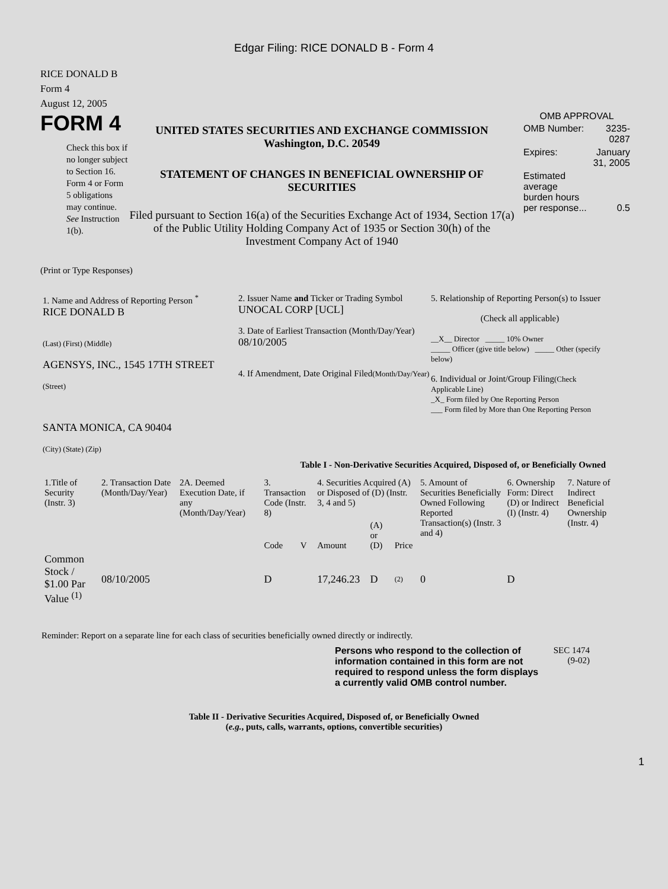Edgar Filing: RICE DONALD B - Form 4
RICE DONALD B
Form 4
August 12, 2005
FORM 4
Check this box if no longer subject to Section 16. Form 4 or Form 5 obligations may continue. See Instruction 1(b).
UNITED STATES SECURITIES AND EXCHANGE COMMISSION
Washington, D.C. 20549
STATEMENT OF CHANGES IN BENEFICIAL OWNERSHIP OF SECURITIES
Filed pursuant to Section 16(a) of the Securities Exchange Act of 1934, Section 17(a) of the Public Utility Holding Company Act of 1935 or Section 30(h) of the Investment Company Act of 1940
OMB APPROVAL
| OMB Number: | 3235-0287 |
| Expires: | January 31, 2005 |
| Estimated average burden hours per response... | 0.5 |
(Print or Type Responses)
1. Name and Address of Reporting Person <sup>*</sup>
RICE DONALD B
(Last) (First) (Middle)
AGENSYS, INC., 1545 17TH STREET
(Street)
SANTA MONICA, CA 90404
(City) (State) (Zip)
2. Issuer Name and Ticker or Trading Symbol
UNOCAL CORP [UCL]
3. Date of Earliest Transaction (Month/Day/Year)
08/10/2005
4. If Amendment, Date Original Filed(Month/Day/Year)
5. Relationship of Reporting Person(s) to Issuer
(Check all applicable)
__X__ Director _____ 10% Owner
_____ Officer (give title below) _____ Other (specify below)
6. Individual or Joint/Group Filing(Check Applicable Line)
_X_ Form filed by One Reporting Person
___ Form filed by More than One Reporting Person
Table I - Non-Derivative Securities Acquired, Disposed of, or Beneficially Owned
| 1.Title of Security (Instr. 3) | 2. Transaction Date (Month/Day/Year) | 2A. Deemed Execution Date, if any (Month/Day/Year) | 3. Transaction Code (Instr. 8) | | 4. Securities Acquired (A) or Disposed of (D) (Instr. 3, 4 and 5) | | | 5. Amount of Securities Beneficially Owned Following Reported Transaction(s) (Instr. 3 and 4) | 6. Ownership Form: Direct (D) or Indirect (I) (Instr. 4) | 7. Nature of Indirect Beneficial Ownership (Instr. 4) |
| --- | --- | --- | --- | --- | --- | --- | --- | --- | --- | --- |
| | | | Code | V | Amount | (A) or (D) | Price | | | |
| Common Stock / $1.00 Par Value <sup>(1)</sup> | 08/10/2005 | | D | | 17,246.23 | D | (2) | 0 | D | |
Reminder: Report on a separate line for each class of securities beneficially owned directly or indirectly.
Persons who respond to the collection of information contained in this form are not required to respond unless the form displays a currently valid OMB control number.
SEC 1474
(9-02)
Table II - Derivative Securities Acquired, Disposed of, or Beneficially Owned
(e.g., puts, calls, warrants, options, convertible securities)
1